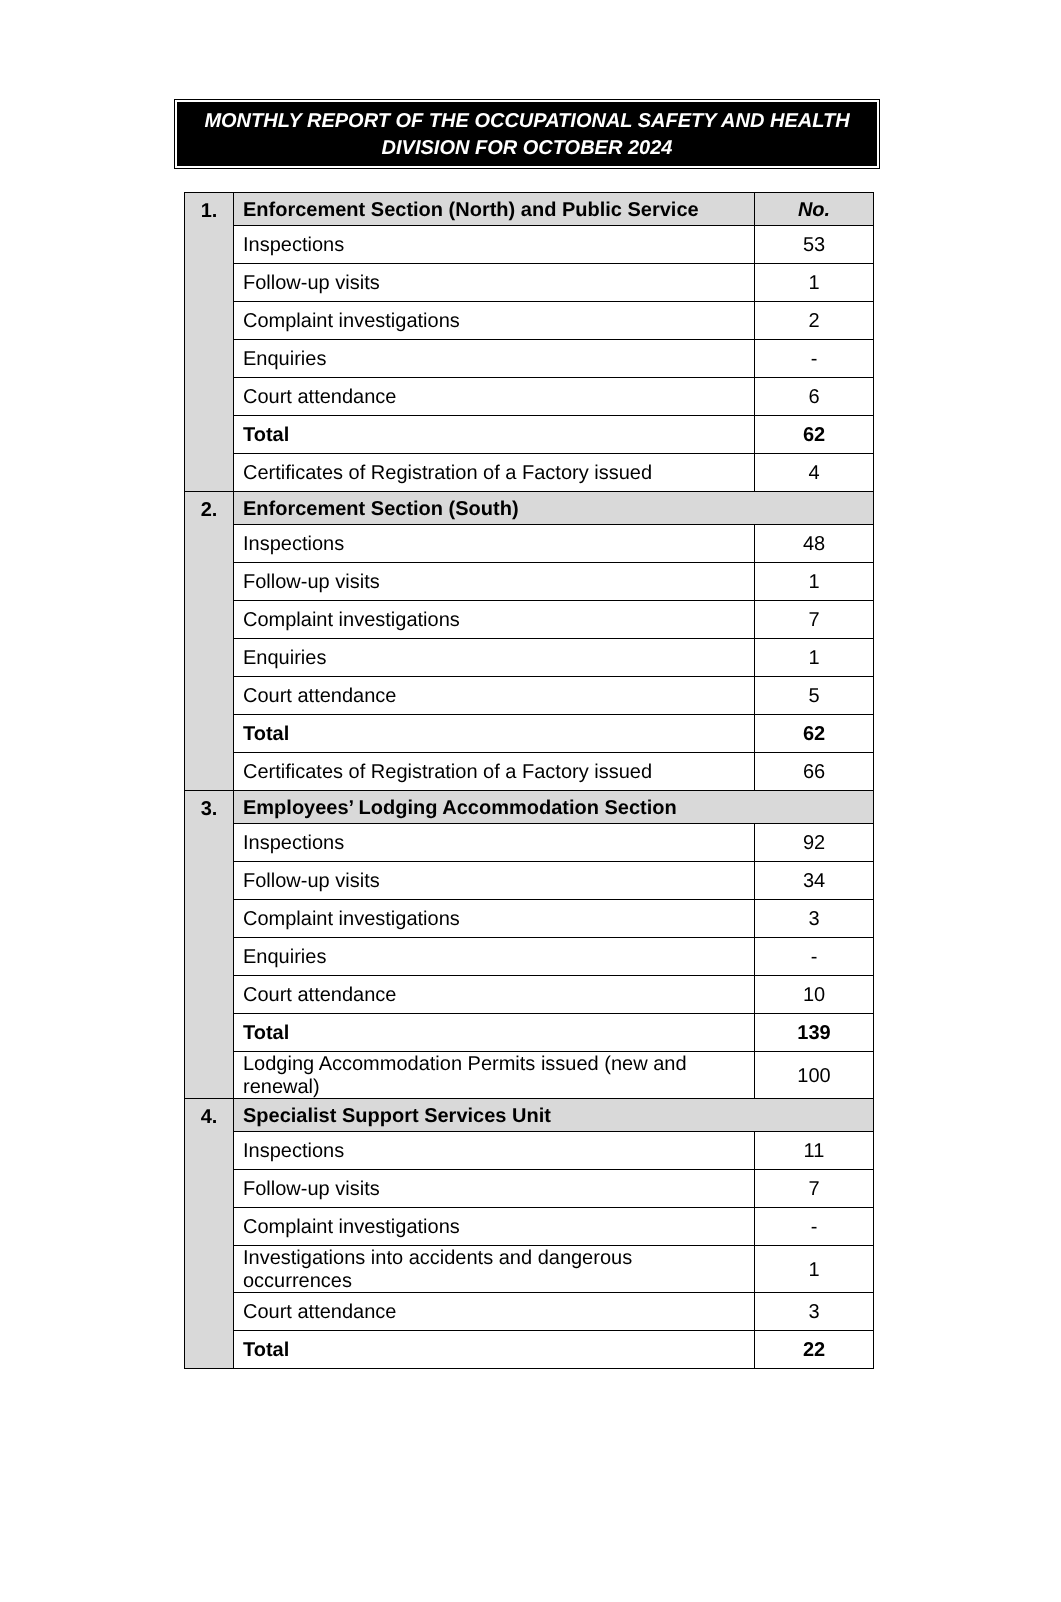MONTHLY REPORT OF THE OCCUPATIONAL SAFETY AND HEALTH
DIVISION FOR OCTOBER 2024
| 1. | Enforcement Section (North) and Public Service | No. |
| | Inspections | 53 |
| | Follow-up visits | 1 |
| | Complaint investigations | 2 |
| | Enquiries | - |
| | Court attendance | 6 |
| | Total | 62 |
| | Certificates of Registration of a Factory issued | 4 |
| 2. | Enforcement Section (South) | |
| | Inspections | 48 |
| | Follow-up visits | 1 |
| | Complaint investigations | 7 |
| | Enquiries | 1 |
| | Court attendance | 5 |
| | Total | 62 |
| | Certificates of Registration of a Factory issued | 66 |
| 3. | Employees’ Lodging Accommodation Section | |
| | Inspections | 92 |
| | Follow-up visits | 34 |
| | Complaint investigations | 3 |
| | Enquiries | - |
| | Court attendance | 10 |
| | Total | 139 |
| | Lodging Accommodation Permits issued (new and renewal) | 100 |
| 4. | Specialist Support Services Unit | |
| | Inspections | 11 |
| | Follow-up visits | 7 |
| | Complaint investigations | - |
| | Investigations into accidents and dangerous occurrences | 1 |
| | Court attendance | 3 |
| | Total | 22 |